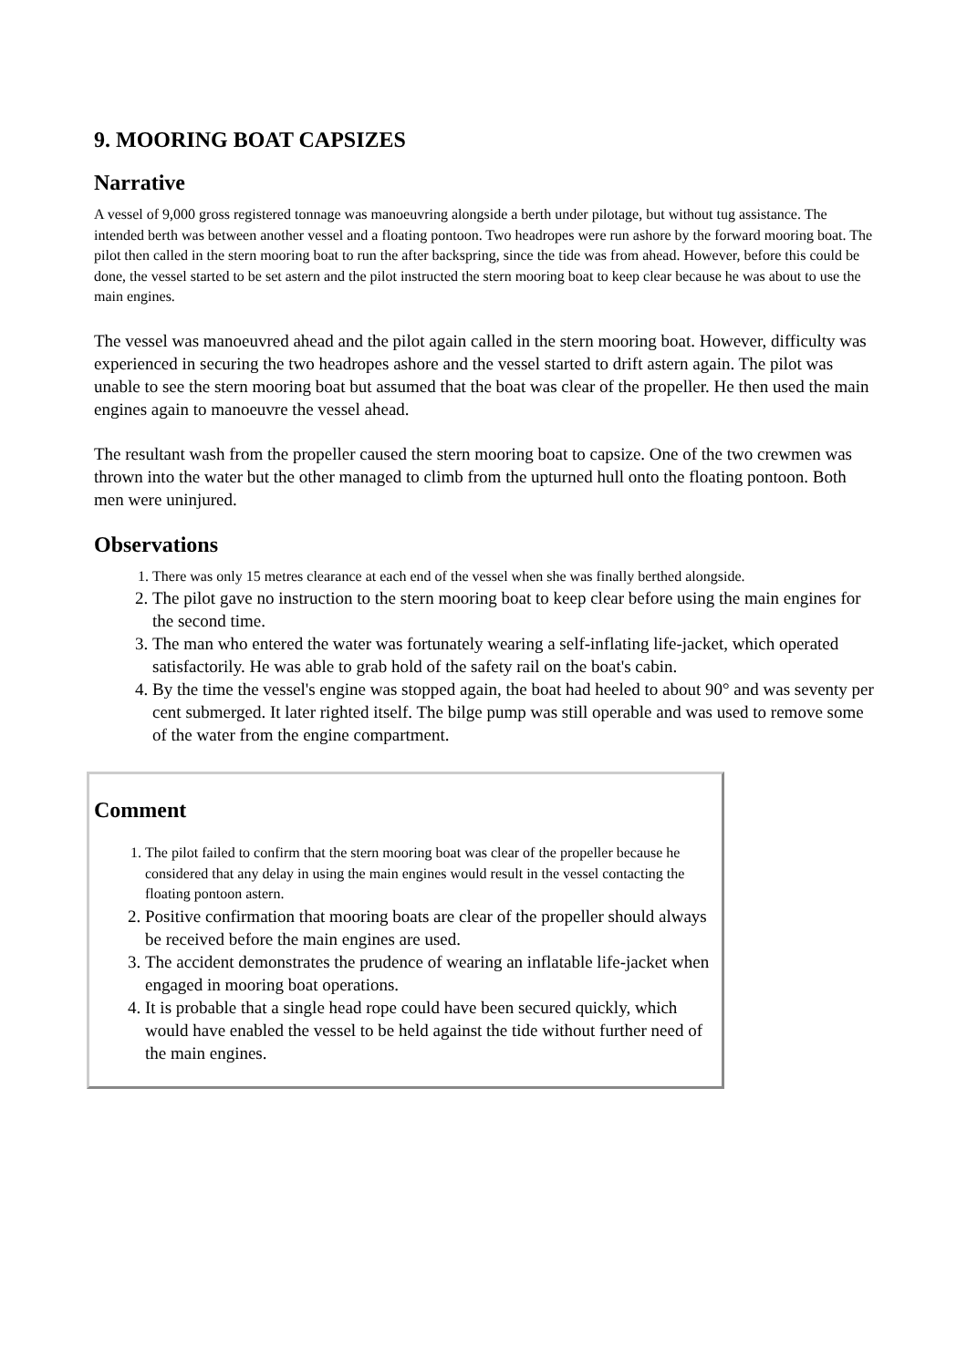9. MOORING BOAT CAPSIZES
Narrative
A vessel of 9,000 gross registered tonnage was manoeuvring alongside a berth under pilotage, but without tug assistance. The intended berth was between another vessel and a floating pontoon. Two headropes were run ashore by the forward mooring boat. The pilot then called in the stern mooring boat to run the after backspring, since the tide was from ahead. However, before this could be done, the vessel started to be set astern and the pilot instructed the stern mooring boat to keep clear because he was about to use the main engines.
The vessel was manoeuvred ahead and the pilot again called in the stern mooring boat. However, difficulty was experienced in securing the two headropes ashore and the vessel started to drift astern again. The pilot was unable to see the stern mooring boat but assumed that the boat was clear of the propeller. He then used the main engines again to manoeuvre the vessel ahead.
The resultant wash from the propeller caused the stern mooring boat to capsize. One of the two crewmen was thrown into the water but the other managed to climb from the upturned hull onto the floating pontoon. Both men were uninjured.
Observations
1. There was only 15 metres clearance at each end of the vessel when she was finally berthed alongside.
2. The pilot gave no instruction to the stern mooring boat to keep clear before using the main engines for the second time.
3. The man who entered the water was fortunately wearing a self-inflating life-jacket, which operated satisfactorily. He was able to grab hold of the safety rail on the boat's cabin.
4. By the time the vessel's engine was stopped again, the boat had heeled to about 90° and was seventy per cent submerged. It later righted itself. The bilge pump was still operable and was used to remove some of the water from the engine compartment.
Comment
1. The pilot failed to confirm that the stern mooring boat was clear of the propeller because he considered that any delay in using the main engines would result in the vessel contacting the floating pontoon astern.
2. Positive confirmation that mooring boats are clear of the propeller should always be received before the main engines are used.
3. The accident demonstrates the prudence of wearing an inflatable life-jacket when engaged in mooring boat operations.
4. It is probable that a single head rope could have been secured quickly, which would have enabled the vessel to be held against the tide without further need of the main engines.